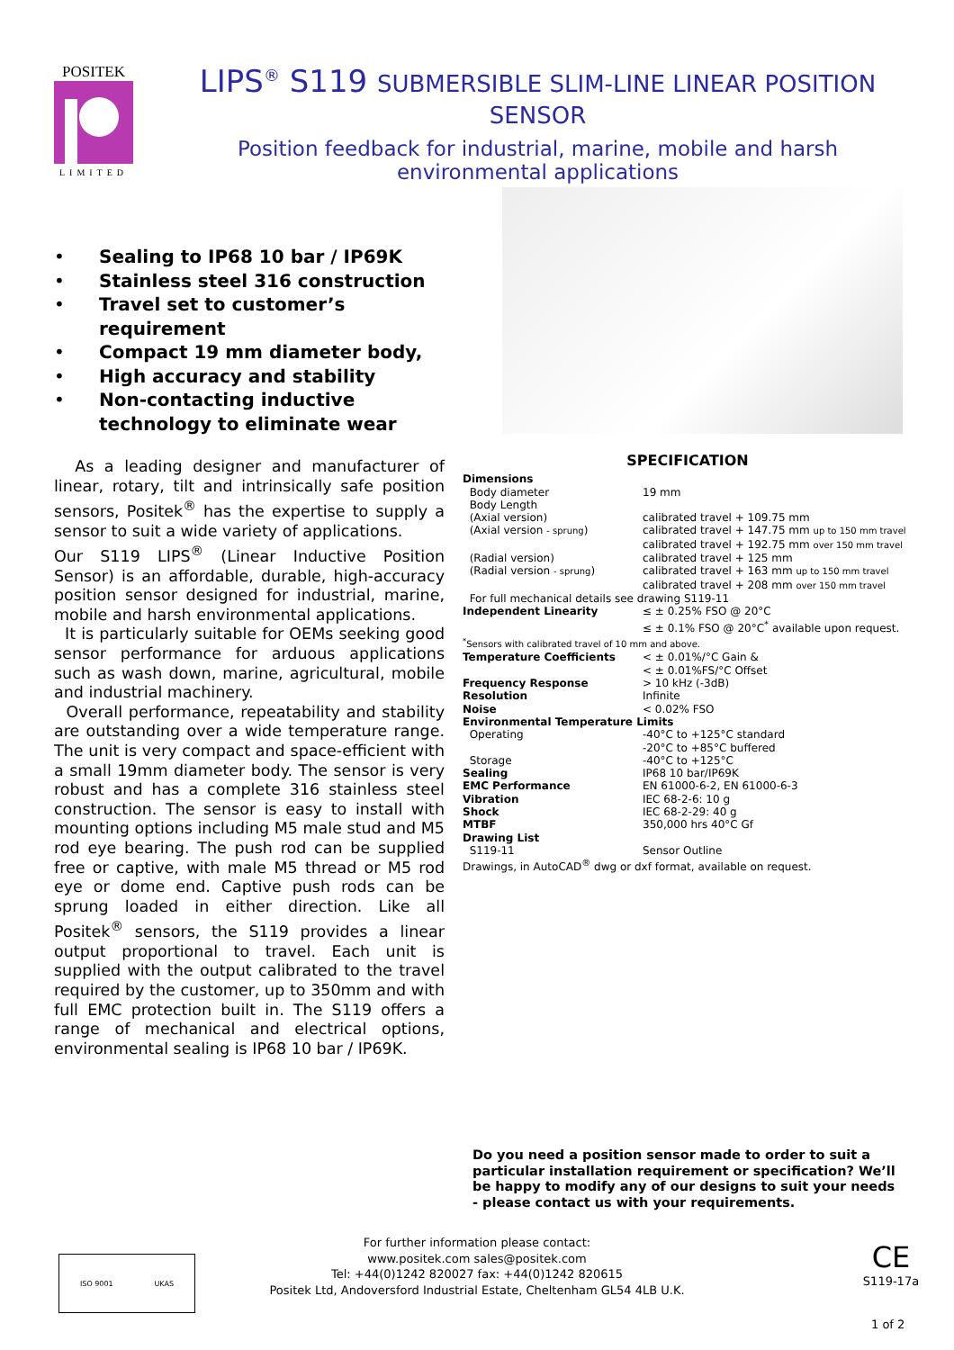POSITEK
LIMITED
LIPS<sup>®</sup> S119 SUBMERSIBLE SLIM-LINE LINEAR POSITION SENSOR
Position feedback for industrial, marine, mobile and harsh environmental applications
• Sealing to IP68 10 bar / IP69K
• Stainless steel 316 construction
• Travel set to customer’s requirement
• Compact 19 mm diameter body,
• High accuracy and stability
• Non-contacting inductive technology to eliminate wear
As a leading designer and manufacturer of linear, rotary, tilt and intrinsically safe position sensors, Positek<sup>®</sup> has the expertise to supply a sensor to suit a wide variety of applications.
Our S119 LIPS<sup>®</sup> (Linear Inductive Position Sensor) is an affordable, durable, high-accuracy position sensor designed for industrial, marine, mobile and harsh environmental applications.
It is particularly suitable for OEMs seeking good sensor performance for arduous applications such as wash down, marine, agricultural, mobile and industrial machinery.
Overall performance, repeatability and stability are outstanding over a wide temperature range. The unit is very compact and space-efficient with a small 19mm diameter body. The sensor is very robust and has a complete 316 stainless steel construction. The sensor is easy to install with mounting options including M5 male stud and M5 rod eye bearing. The push rod can be supplied free or captive, with male M5 thread or M5 rod eye or dome end. Captive push rods can be sprung loaded in either direction. Like all Positek<sup>®</sup> sensors, the S119 provides a linear output proportional to travel. Each unit is supplied with the output calibrated to the travel required by the customer, up to 350mm and with full EMC protection built in. The S119 offers a range of mechanical and electrical options, environmental sealing is IP68 10 bar / IP69K.
SPECIFICATION
| Dimensions | |
| Body diameter | 19 mm |
| Body Length | |
| (Axial version) | calibrated travel + 109.75 mm |
| (Axial version - sprung ) | calibrated travel + 147.75 mm up to 150 mm travel |
| | calibrated travel + 192.75 mm over 150 mm travel |
| (Radial version) | calibrated travel + 125 mm |
| (Radial version - sprung ) | calibrated travel + 163 mm up to 150 mm travel |
| | calibrated travel + 208 mm over 150 mm travel |
| For full mechanical details see drawing S119-11 | |
| Independent Linearity | ≤ ± 0.25% FSO @ 20°C ≤ ± 0.1% FSO @ 20°C<sup>*</sup> available upon request. |
| <sup>*</sup> Sensors with calibrated travel of 10 mm and above. | |
| Temperature Coefficients | < ± 0.01%/°C Gain & < ± 0.01%FS/°C Offset |
| Frequency Response | > 10 kHz (-3dB) |
| Resolution | Infinite |
| Noise | < 0.02% FSO |
| Environmental Temperature Limits | |
| Operating | -40°C to +125°C standard -20°C to +85°C buffered |
| Storage | -40°C to +125°C |
| Sealing | IP68 10 bar/IP69K |
| EMC Performance | EN 61000-6-2, EN 61000-6-3 |
| Vibration | IEC 68-2-6: 10 g |
| Shock | IEC 68-2-29: 40 g |
| MTBF | 350,000 hrs 40°C Gf |
| Drawing List | |
| S119-11 | Sensor Outline |
| Drawings, in AutoCAD<sup>®</sup> dwg or dxf format, available on request. | |
Do you need a position sensor made to order to suit a particular installation requirement or specification? We’ll be happy to modify any of our designs to suit your needs - please contact us with your requirements.
ISO 9001 UKAS
For further information please contact:
www.positek.com sales@positek.com
Tel: +44(0)1242 820027 fax: +44(0)1242 820615
Positek Ltd, Andoversford Industrial Estate, Cheltenham GL54 4LB U.K.
CE
S119-17a
1 of 2